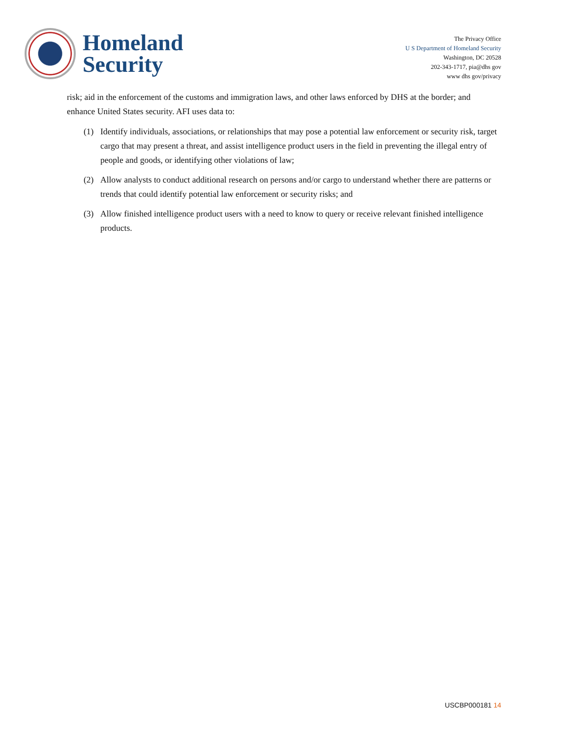Homeland
Security
The Privacy Office
U S Department of Homeland Security
Washington, DC 20528
202-343-1717, pia@dhs gov
www dhs gov/privacy
risk; aid in the enforcement of the customs and immigration laws, and other laws enforced by DHS at the border; and enhance United States security. AFI uses data to:
(1) Identify individuals, associations, or relationships that may pose a potential law enforcement or security risk, target cargo that may present a threat, and assist intelligence product users in the field in preventing the illegal entry of people and goods, or identifying other violations of law;
(2) Allow analysts to conduct additional research on persons and/or cargo to understand whether there are patterns or trends that could identify potential law enforcement or security risks; and
(3) Allow finished intelligence product users with a need to know to query or receive relevant finished intelligence products.
USCBP000181 14